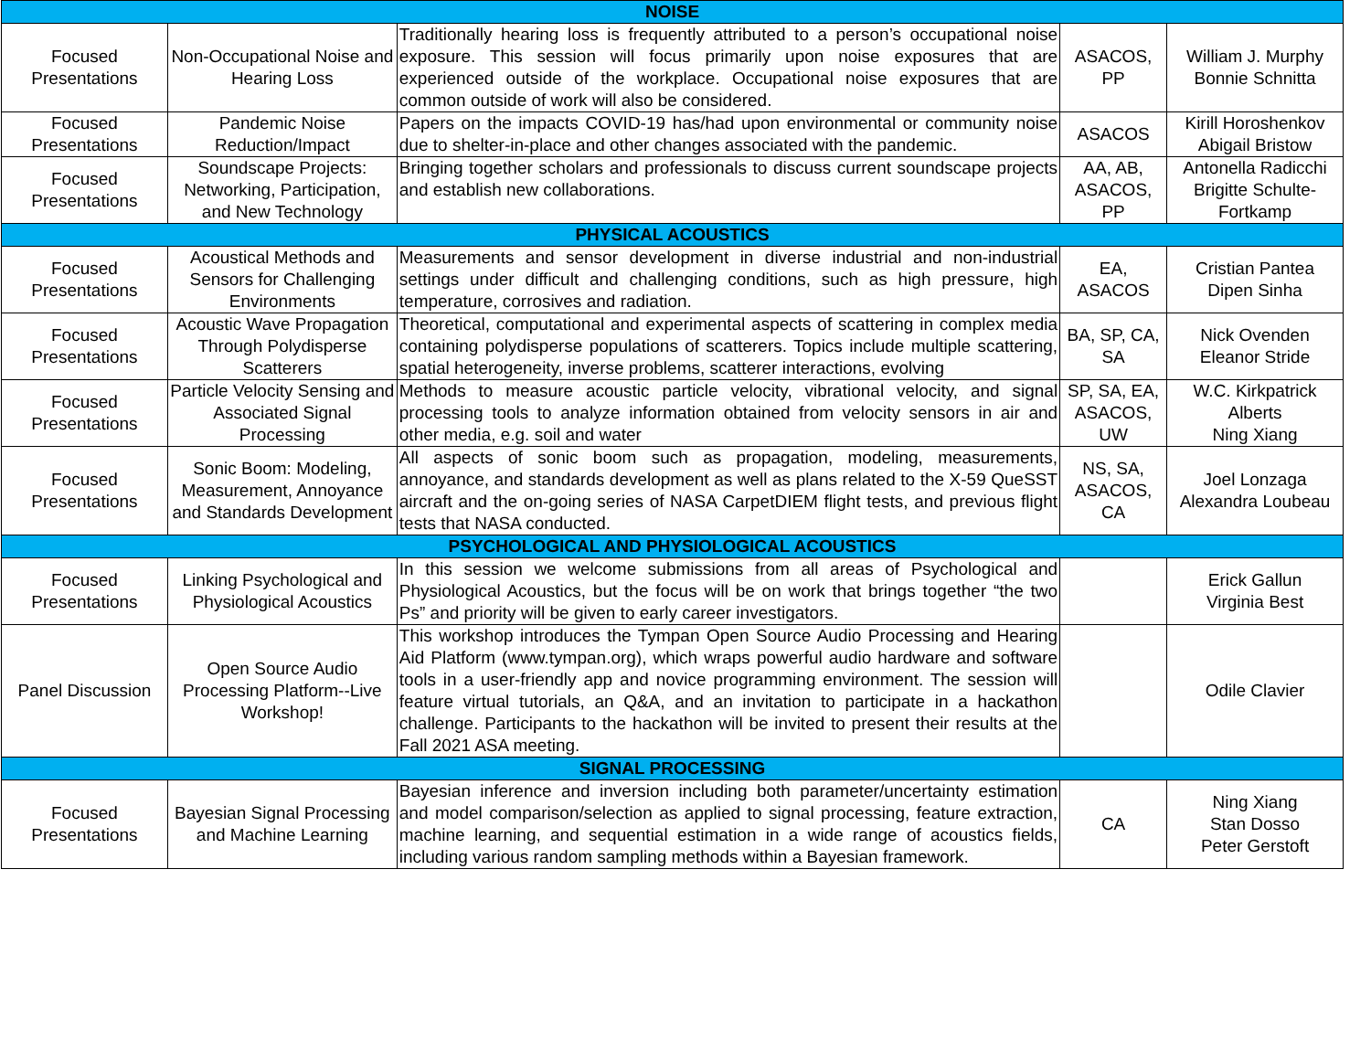| NOISE | | | | |
| --- | --- | --- | --- | --- |
| Focused Presentations | Non-Occupational Noise and Hearing Loss | Traditionally hearing loss is frequently attributed to a person’s occupational noise exposure. This session will focus primarily upon noise exposures that are experienced outside of the workplace. Occupational noise exposures that are common outside of work will also be considered. | ASACOS, PP | William J. Murphy Bonnie Schnitta |
| Focused Presentations | Pandemic Noise Reduction/Impact | Papers on the impacts COVID-19 has/had upon environmental or community noise due to shelter-in-place and other changes associated with the pandemic. | ASACOS | Kirill Horoshenkov Abigail Bristow |
| Focused Presentations | Soundscape Projects: Networking, Participation, and New Technology | Bringing together scholars and professionals to discuss current soundscape projects and establish new collaborations. | AA, AB, ASACOS, PP | Antonella Radicchi Brigitte Schulte-Fortkamp |
| PHYSICAL ACOUSTICS | | | | |
| Focused Presentations | Acoustical Methods and Sensors for Challenging Environments | Measurements and sensor development in diverse industrial and non-industrial settings under difficult and challenging conditions, such as high pressure, high temperature, corrosives and radiation. | EA, ASACOS | Cristian Pantea Dipen Sinha |
| Focused Presentations | Acoustic Wave Propagation Through Polydisperse Scatterers | Theoretical, computational and experimental aspects of scattering in complex media containing polydisperse populations of scatterers. Topics include multiple scattering, spatial heterogeneity, inverse problems, scatterer interactions, evolving | BA, SP, CA, SA | Nick Ovenden Eleanor Stride |
| Focused Presentations | Particle Velocity Sensing and Associated Signal Processing | Methods to measure acoustic particle velocity, vibrational velocity, and signal processing tools to analyze information obtained from velocity sensors in air and other media, e.g. soil and water | SP, SA, EA, ASACOS, UW | W.C. Kirkpatrick Alberts Ning Xiang |
| Focused Presentations | Sonic Boom: Modeling, Measurement, Annoyance and Standards Development | All aspects of sonic boom such as propagation, modeling, measurements, annoyance, and standards development as well as plans related to the X-59 QueSST aircraft and the on-going series of NASA CarpetDIEM flight tests, and previous flight tests that NASA conducted. | NS, SA, ASACOS, CA | Joel Lonzaga Alexandra Loubeau |
| PSYCHOLOGICAL AND PHYSIOLOGICAL ACOUSTICS | | | | |
| Focused Presentations | Linking Psychological and Physiological Acoustics | In this session we welcome submissions from all areas of Psychological and Physiological Acoustics, but the focus will be on work that brings together “the two Ps” and priority will be given to early career investigators. | | Erick Gallun Virginia Best |
| Panel Discussion | Open Source Audio Processing Platform--Live Workshop! | This workshop introduces the Tympan Open Source Audio Processing and Hearing Aid Platform (www.tympan.org), which wraps powerful audio hardware and software tools in a user-friendly app and novice programming environment. The session will feature virtual tutorials, an Q&A, and an invitation to participate in a hackathon challenge. Participants to the hackathon will be invited to present their results at the Fall 2021 ASA meeting. | | Odile Clavier |
| SIGNAL PROCESSING | | | | |
| Focused Presentations | Bayesian Signal Processing and Machine Learning | Bayesian inference and inversion including both parameter/uncertainty estimation and model comparison/selection as applied to signal processing, feature extraction, machine learning, and sequential estimation in a wide range of acoustics fields, including various random sampling methods within a Bayesian framework. | CA | Ning Xiang Stan Dosso Peter Gerstoft |